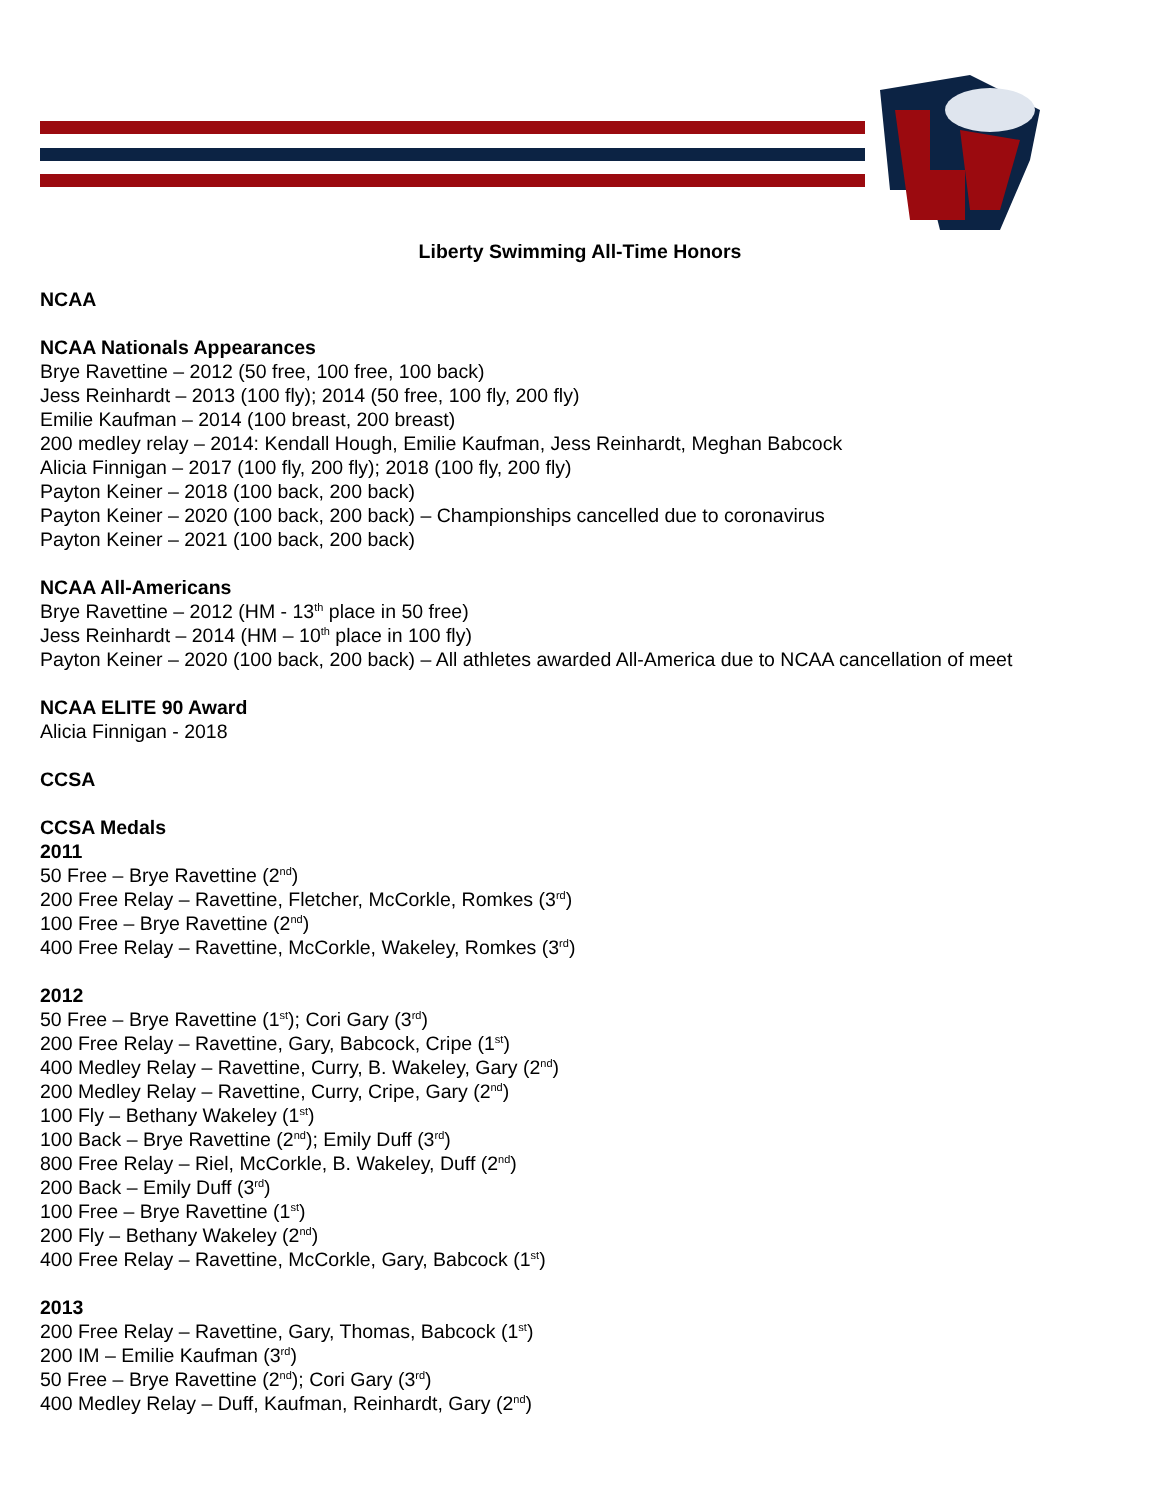Liberty Swimming All-Time Honors
NCAA
NCAA Nationals Appearances
Brye Ravettine – 2012 (50 free, 100 free, 100 back)
Jess Reinhardt – 2013 (100 fly); 2014 (50 free, 100 fly, 200 fly)
Emilie Kaufman – 2014 (100 breast, 200 breast)
200 medley relay – 2014: Kendall Hough, Emilie Kaufman, Jess Reinhardt, Meghan Babcock
Alicia Finnigan – 2017 (100 fly, 200 fly); 2018 (100 fly, 200 fly)
Payton Keiner – 2018 (100 back, 200 back)
Payton Keiner – 2020 (100 back, 200 back) – Championships cancelled due to coronavirus
Payton Keiner – 2021 (100 back, 200 back)
NCAA All-Americans
Brye Ravettine – 2012 (HM - 13<sup>th</sup> place in 50 free)
Jess Reinhardt – 2014 (HM – 10<sup>th</sup> place in 100 fly)
Payton Keiner – 2020 (100 back, 200 back) – All athletes awarded All-America due to NCAA cancellation of meet
NCAA ELITE 90 Award
Alicia Finnigan - 2018
CCSA
CCSA Medals
2011
50 Free – Brye Ravettine (2<sup>nd</sup>)
200 Free Relay – Ravettine, Fletcher, McCorkle, Romkes (3<sup>rd</sup>)
100 Free – Brye Ravettine (2<sup>nd</sup>)
400 Free Relay – Ravettine, McCorkle, Wakeley, Romkes (3<sup>rd</sup>)
2012
50 Free – Brye Ravettine (1<sup>st</sup>); Cori Gary (3<sup>rd</sup>)
200 Free Relay – Ravettine, Gary, Babcock, Cripe (1<sup>st</sup>)
400 Medley Relay – Ravettine, Curry, B. Wakeley, Gary (2<sup>nd</sup>)
200 Medley Relay – Ravettine, Curry, Cripe, Gary (2<sup>nd</sup>)
100 Fly – Bethany Wakeley (1<sup>st</sup>)
100 Back – Brye Ravettine (2<sup>nd</sup>); Emily Duff (3<sup>rd</sup>)
800 Free Relay – Riel, McCorkle, B. Wakeley, Duff (2<sup>nd</sup>)
200 Back – Emily Duff (3<sup>rd</sup>)
100 Free – Brye Ravettine (1<sup>st</sup>)
200 Fly – Bethany Wakeley (2<sup>nd</sup>)
400 Free Relay – Ravettine, McCorkle, Gary, Babcock (1<sup>st</sup>)
2013
200 Free Relay – Ravettine, Gary, Thomas, Babcock (1<sup>st</sup>)
200 IM – Emilie Kaufman (3<sup>rd</sup>)
50 Free – Brye Ravettine (2<sup>nd</sup>); Cori Gary (3<sup>rd</sup>)
400 Medley Relay – Duff, Kaufman, Reinhardt, Gary (2<sup>nd</sup>)